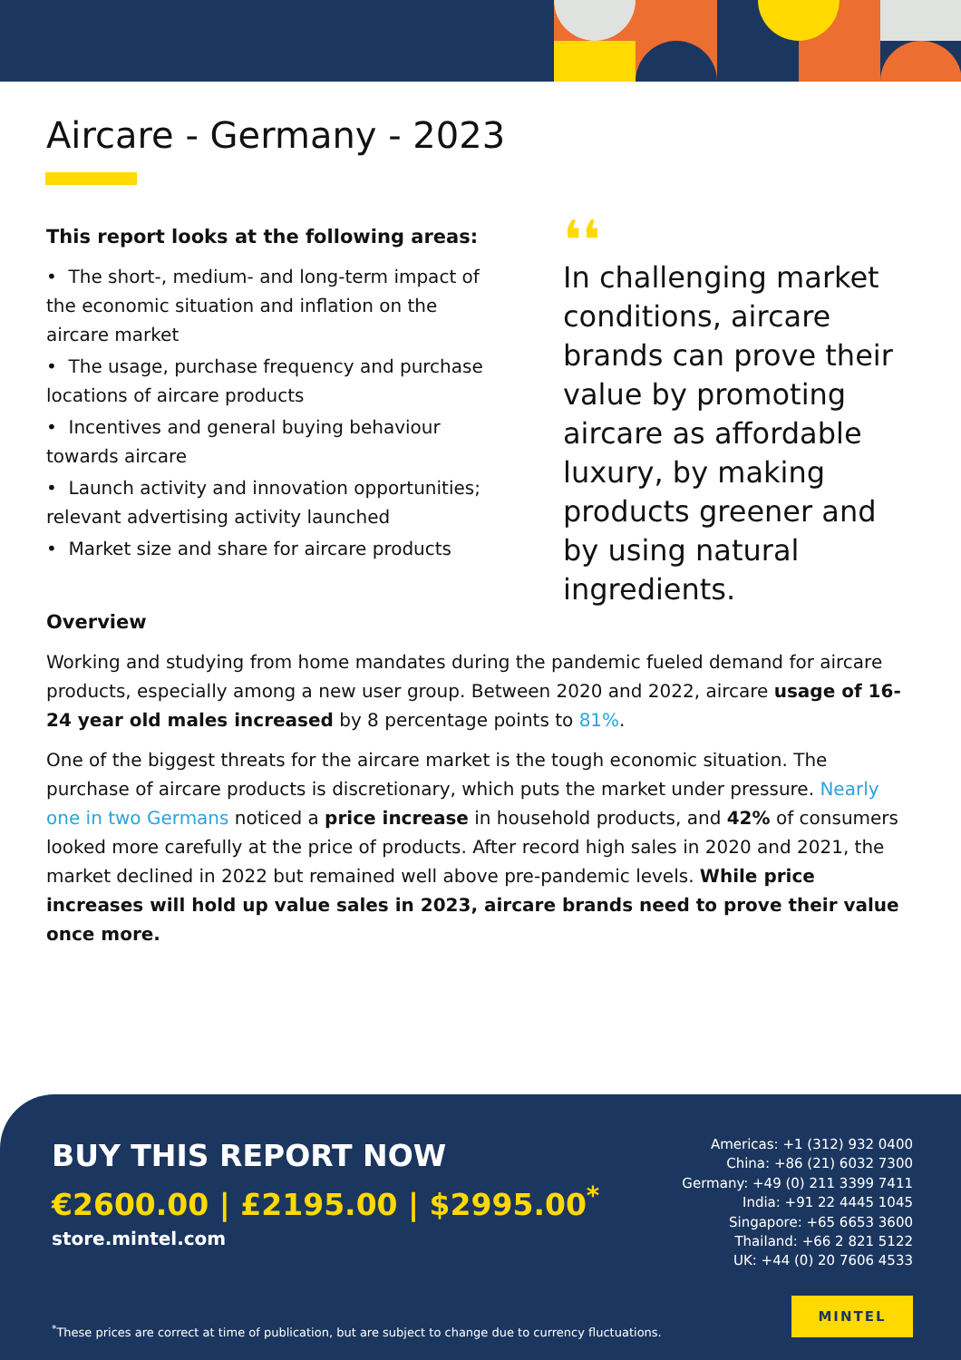Aircare - Germany - 2023
This report looks at the following areas:
• The short-, medium- and long-term impact of the economic situation and inflation on the aircare market
• The usage, purchase frequency and purchase locations of aircare products
• Incentives and general buying behaviour towards aircare
• Launch activity and innovation opportunities; relevant advertising activity launched
• Market size and share for aircare products
❛❛
In challenging market conditions, aircare brands can prove their value by promoting aircare as affordable luxury, by making products greener and by using natural ingredients.
Overview
Working and studying from home mandates during the pandemic fueled demand for aircare products, especially among a new user group. Between 2020 and 2022, aircare usage of 16-24 year old males increased by 8 percentage points to 81%.
One of the biggest threats for the aircare market is the tough economic situation. The purchase of aircare products is discretionary, which puts the market under pressure. Nearly one in two Germans noticed a price increase in household products, and 42% of consumers looked more carefully at the price of products. After record high sales in 2020 and 2021, the market declined in 2022 but remained well above pre-pandemic levels. While price increases will hold up value sales in 2023, aircare brands need to prove their value once more.
BUY THIS REPORT NOW
€2600.00 | £2195.00 | $2995.00<sup>*</sup>
store.mintel.com
Americas: +1 (312) 932 0400
China: +86 (21) 6032 7300
Germany: +49 (0) 211 3399 7411
India: +91 22 4445 1045
Singapore: +65 6653 3600
Thailand: +66 2 821 5122
UK: +44 (0) 20 7606 4533
<sup>*</sup> These prices are correct at time of publication, but are subject to change due to currency fluctuations.
MINTEL